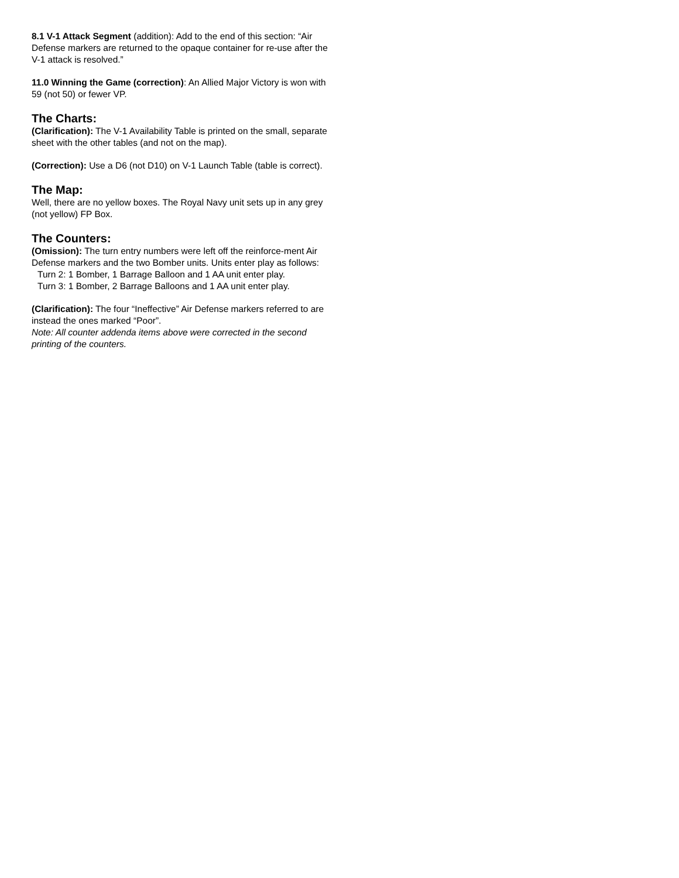8.1 V-1 Attack Segment (addition): Add to the end of this section: “Air Defense markers are returned to the opaque container for re-use after the V-1 attack is resolved.”
11.0 Winning the Game (correction): An Allied Major Victory is won with 59 (not 50) or fewer VP.
The Charts:
(Clarification): The V-1 Availability Table is printed on the small, separate sheet with the other tables (and not on the map).
(Correction): Use a D6 (not D10) on V-1 Launch Table (table is correct).
The Map:
Well, there are no yellow boxes. The Royal Navy unit sets up in any grey (not yellow) FP Box.
The Counters:
(Omission): The turn entry numbers were left off the reinforce-ment Air Defense markers and the two Bomber units. Units enter play as follows:
Turn 2: 1 Bomber, 1 Barrage Balloon and 1 AA unit enter play.
Turn 3: 1 Bomber, 2 Barrage Balloons and 1 AA unit enter play.
(Clarification): The four “Ineffective” Air Defense markers referred to are instead the ones marked “Poor”.
Note: All counter addenda items above were corrected in the second printing of the counters.